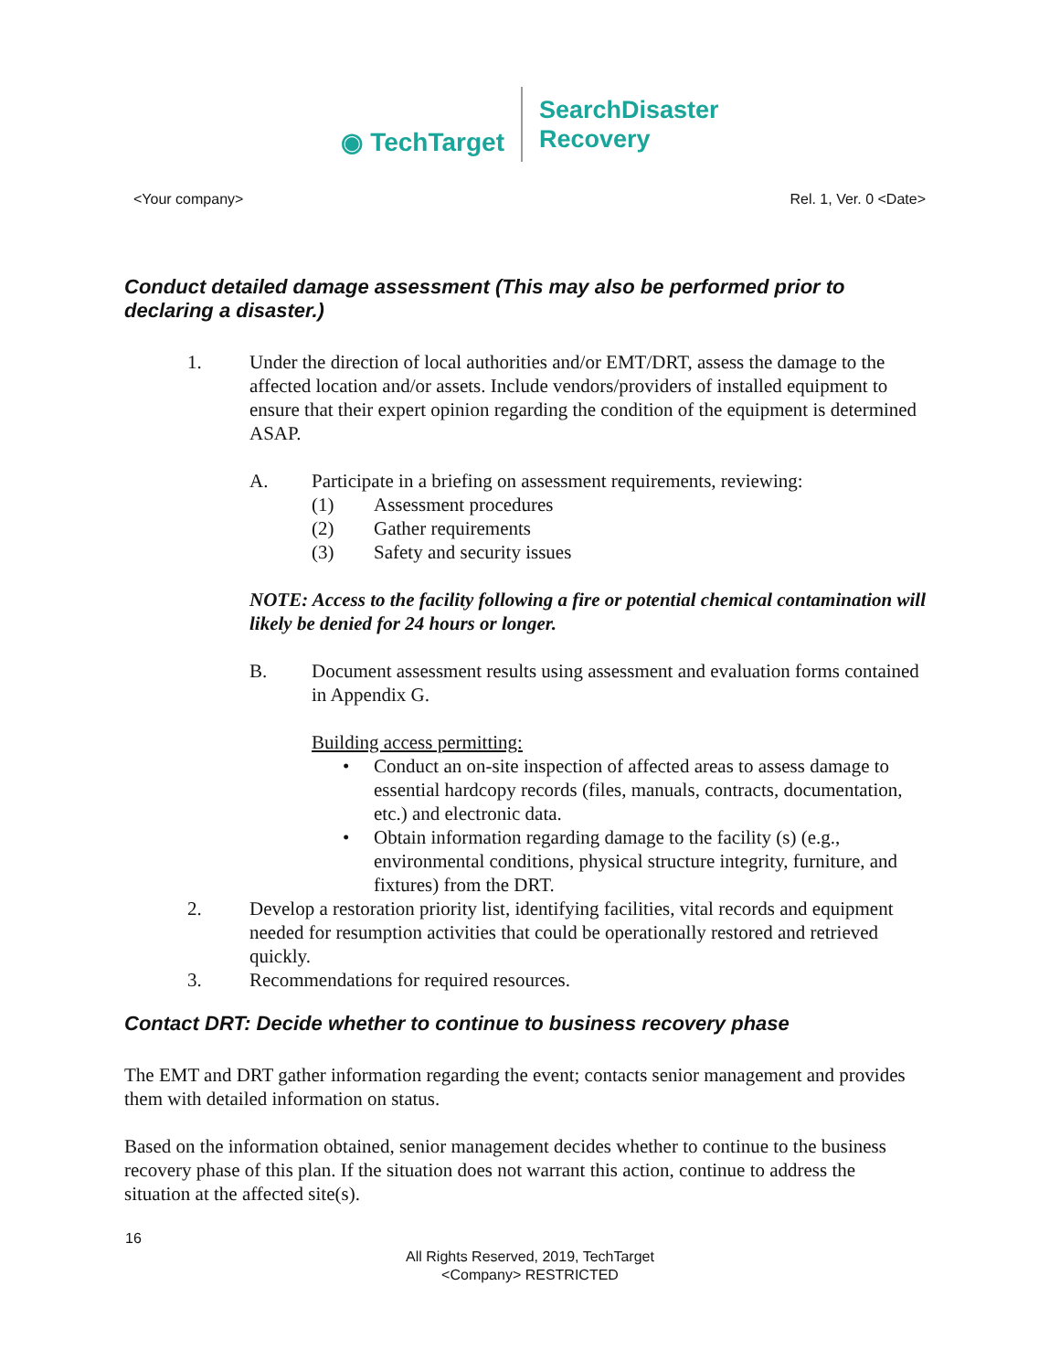◉ TechTarget
SearchDisaster
Recovery
<Your company> Rel. 1, Ver. 0 <Date>
Conduct detailed damage assessment (This may also be performed prior to declaring a disaster.)
1. Under the direction of local authorities and/or EMT/DRT, assess the damage to the affected location and/or assets. Include vendors/providers of installed equipment to ensure that their expert opinion regarding the condition of the equipment is determined ASAP.
A. Participate in a briefing on assessment requirements, reviewing:
(1) Assessment procedures
(2) Gather requirements
(3) Safety and security issues
NOTE: Access to the facility following a fire or potential chemical contamination will likely be denied for 24 hours or longer.
B. Document assessment results using assessment and evaluation forms contained in Appendix G.
Building access permitting:
• Conduct an on-site inspection of affected areas to assess damage to essential hardcopy records (files, manuals, contracts, documentation, etc.) and electronic data.
• Obtain information regarding damage to the facility (s) (e.g., environmental conditions, physical structure integrity, furniture, and fixtures) from the DRT.
2. Develop a restoration priority list, identifying facilities, vital records and equipment needed for resumption activities that could be operationally restored and retrieved quickly.
3. Recommendations for required resources.
Contact DRT: Decide whether to continue to business recovery phase
The EMT and DRT gather information regarding the event; contacts senior management and provides them with detailed information on status.
Based on the information obtained, senior management decides whether to continue to the business recovery phase of this plan. If the situation does not warrant this action, continue to address the situation at the affected site(s).
16
All Rights Reserved, 2019, TechTarget
<Company> RESTRICTED